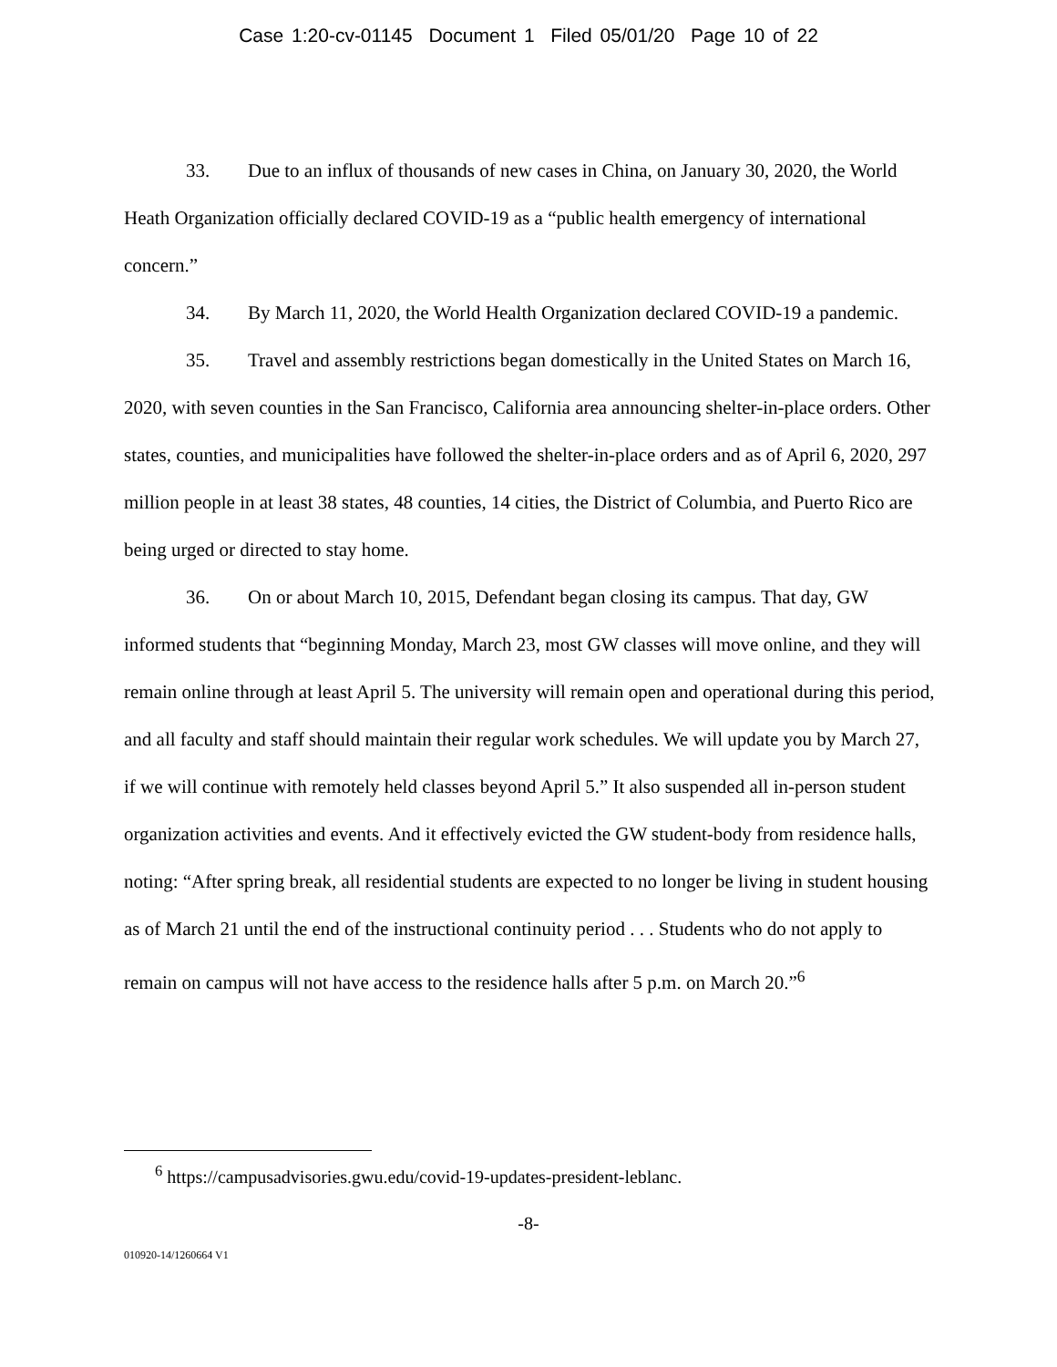Case 1:20-cv-01145 Document 1 Filed 05/01/20 Page 10 of 22
33. Due to an influx of thousands of new cases in China, on January 30, 2020, the World Heath Organization officially declared COVID-19 as a “public health emergency of international concern.”
34. By March 11, 2020, the World Health Organization declared COVID-19 a pandemic.
35. Travel and assembly restrictions began domestically in the United States on March 16, 2020, with seven counties in the San Francisco, California area announcing shelter-in-place orders. Other states, counties, and municipalities have followed the shelter-in-place orders and as of April 6, 2020, 297 million people in at least 38 states, 48 counties, 14 cities, the District of Columbia, and Puerto Rico are being urged or directed to stay home.
36. On or about March 10, 2015, Defendant began closing its campus. That day, GW informed students that “beginning Monday, March 23, most GW classes will move online, and they will remain online through at least April 5. The university will remain open and operational during this period, and all faculty and staff should maintain their regular work schedules. We will update you by March 27, if we will continue with remotely held classes beyond April 5.” It also suspended all in-person student organization activities and events. And it effectively evicted the GW student-body from residence halls, noting: “After spring break, all residential students are expected to no longer be living in student housing as of March 21 until the end of the instructional continuity period . . . Students who do not apply to remain on campus will not have access to the residence halls after 5 p.m. on March 20.”<sup>6</sup>
<sup>6</sup> https://campusadvisories.gwu.edu/covid-19-updates-president-leblanc.
-8-
010920-14/1260664 V1